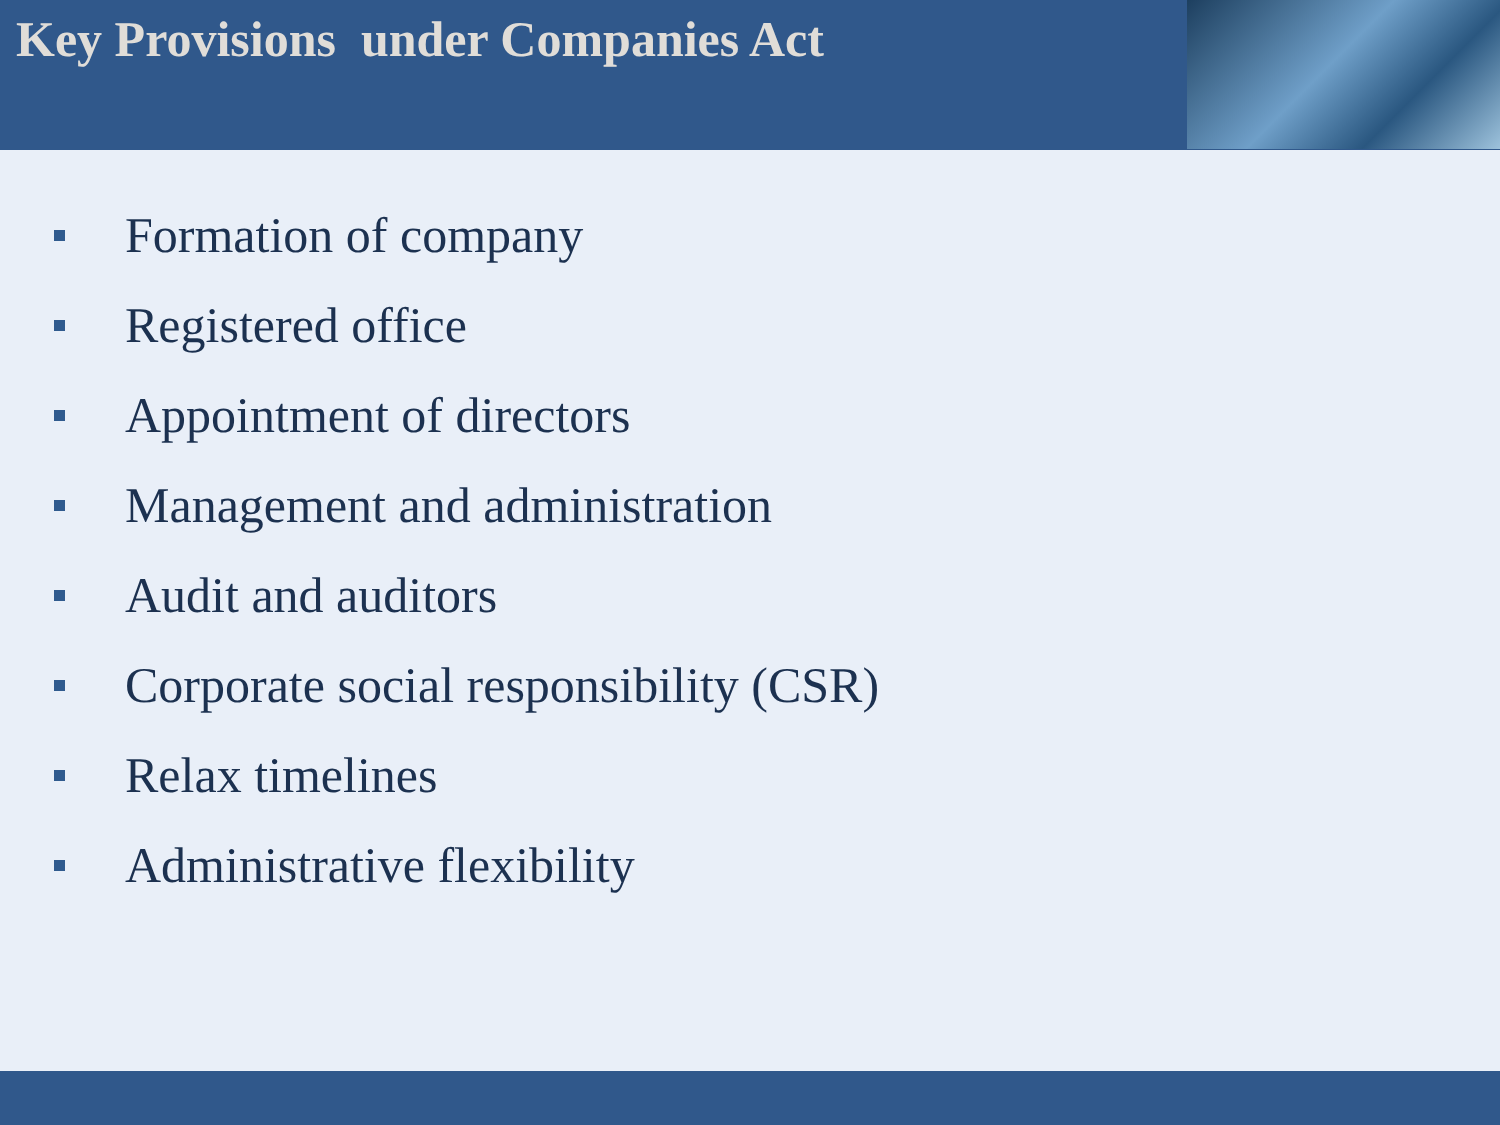Key Provisions under Companies Act
Formation of company
Registered office
Appointment of directors
Management and administration
Audit and auditors
Corporate social responsibility (CSR)
Relax timelines
Administrative flexibility